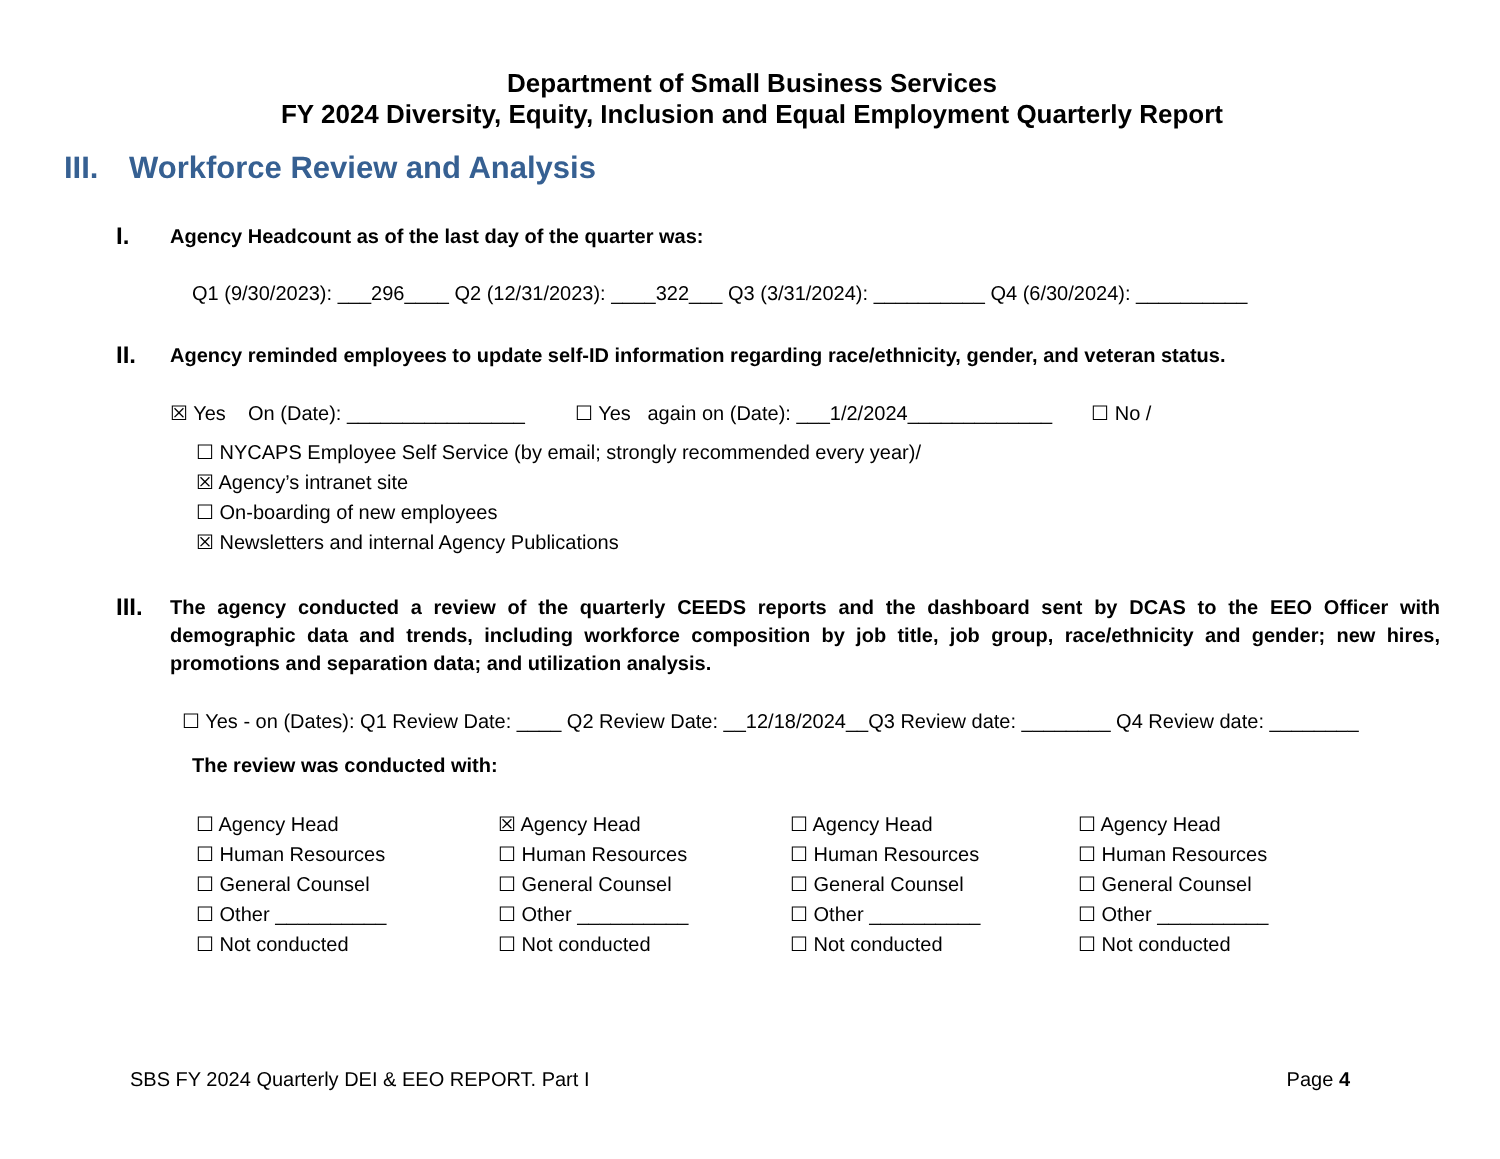Department of Small Business Services
FY 2024 Diversity, Equity, Inclusion and Equal Employment Quarterly Report
III. Workforce Review and Analysis
I.
Agency Headcount as of the last day of the quarter was:
Q1 (9/30/2023): ___296____ Q2 (12/31/2023): ____322___ Q3 (3/31/2024): __________ Q4 (6/30/2024): __________
II.
Agency reminded employees to update self-ID information regarding race/ethnicity, gender, and veteran status.
☒ Yes On (Date): ________________ ☐ Yes again on (Date): ___1/2/2024_____________ ☐ No /
☐ NYCAPS Employee Self Service (by email; strongly recommended every year)/
☒ Agency’s intranet site
☐ On-boarding of new employees
☒ Newsletters and internal Agency Publications
III.
The agency conducted a review of the quarterly CEEDS reports and the dashboard sent by DCAS to the EEO Officer with demographic data and trends, including workforce composition by job title, job group, race/ethnicity and gender; new hires, promotions and separation data; and utilization analysis.
☐ Yes - on (Dates): Q1 Review Date: ____ Q2 Review Date: __12/18/2024__Q3 Review date: ________ Q4 Review date: ________
The review was conducted with:
☐ Agency Head
☐ Human Resources
☐ General Counsel
☐ Other __________
☐ Not conducted
☒ Agency Head
☐ Human Resources
☐ General Counsel
☐ Other __________
☐ Not conducted
☐ Agency Head
☐ Human Resources
☐ General Counsel
☐ Other __________
☐ Not conducted
☐ Agency Head
☐ Human Resources
☐ General Counsel
☐ Other __________
☐ Not conducted
SBS FY 2024 Quarterly DEI & EEO REPORT. Part I Page 4